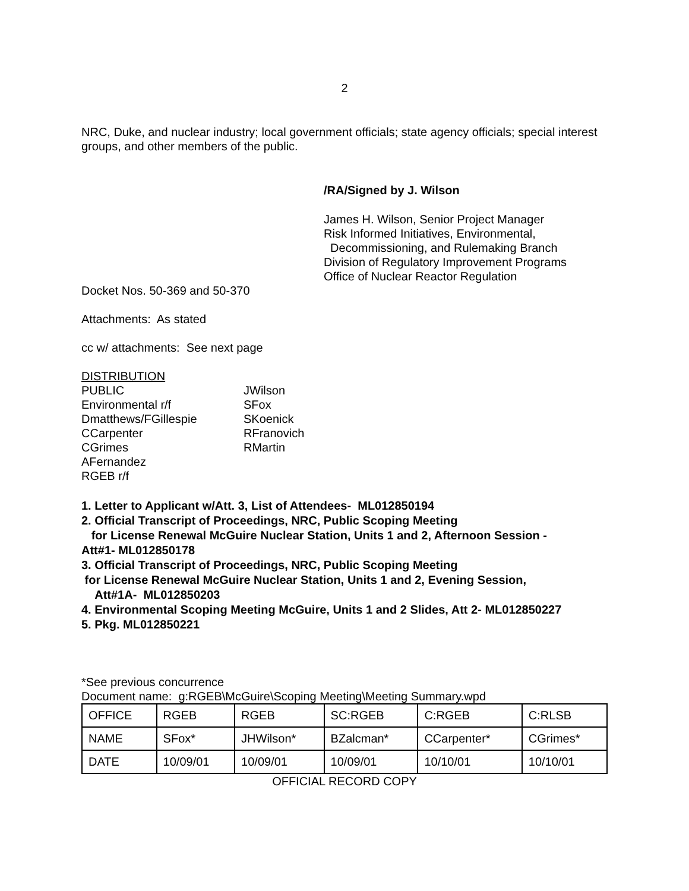2
NRC, Duke, and nuclear industry; local government officials; state agency officials; special interest groups, and other members of the public.
/RA/Signed by J. Wilson
James H. Wilson, Senior Project Manager
Risk Informed Initiatives, Environmental,
Decommissioning, and Rulemaking Branch
Division of Regulatory Improvement Programs
Office of Nuclear Reactor Regulation
Docket Nos. 50-369 and 50-370
Attachments: As stated
cc w/ attachments: See next page
DISTRIBUTION
| PUBLIC | JWilson |
| Environmental r/f | SFox |
| Dmatthews/FGillespie | SKoenick |
| CCarpenter | RFranovich |
| CGrimes | RMartin |
| AFernandez | |
| RGEB r/f | |
1. Letter to Applicant w/Att. 3, List of Attendees- ML012850194
2. Official Transcript of Proceedings, NRC, Public Scoping Meeting
for License Renewal McGuire Nuclear Station, Units 1 and 2, Afternoon Session -
Att#1- ML012850178
3. Official Transcript of Proceedings, NRC, Public Scoping Meeting
for License Renewal McGuire Nuclear Station, Units 1 and 2, Evening Session,
Att#1A- ML012850203
4. Environmental Scoping Meeting McGuire, Units 1 and 2 Slides, Att 2- ML012850227
5. Pkg. ML012850221
*See previous concurrence
Document name: g:RGEB\McGuire\Scoping Meeting\Meeting Summary.wpd
| OFFICE | RGEB | RGEB | SC:RGEB | C:RGEB | C:RLSB |
| NAME | SFox* | JHWilson* | BZalcman* | CCarpenter* | CGrimes* |
| DATE | 10/09/01 | 10/09/01 | 10/09/01 | 10/10/01 | 10/10/01 |
OFFICIAL RECORD COPY